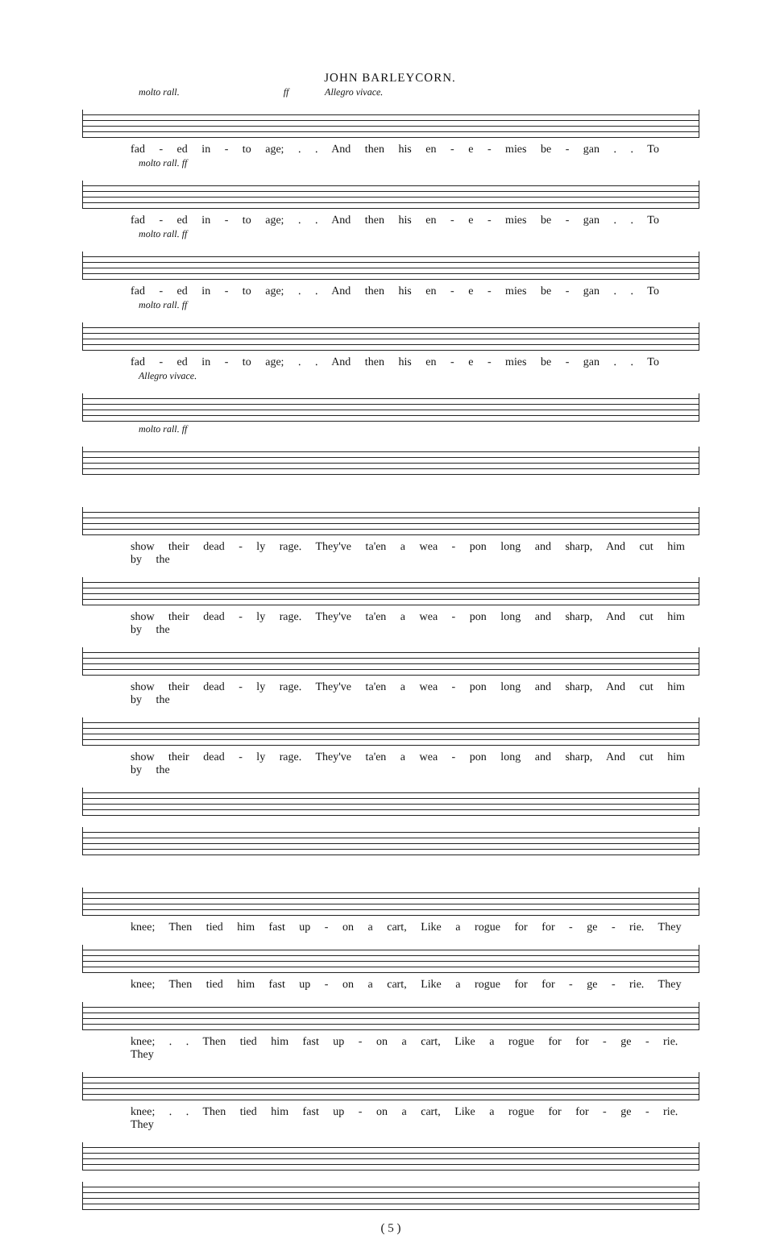JOHN BARLEYCORN.
molto rall. ff Allegro vivace.
fad - ed in - to age; . . And then his en - e - mies be - gan . . To
molto rall. ff
fad - ed in - to age; . . And then his en - e - mies be - gan . . To
molto rall. ff
fad - ed in - to age; . . And then his en - e - mies be - gan . . To
molto rall. ff
fad - ed in - to age; . . And then his en - e - mies be - gan . . To
Allegro vivace.
molto rall. ff
show their dead - ly rage. They've ta'en a wea - pon long and sharp, And cut him by the
show their dead - ly rage. They've ta'en a wea - pon long and sharp, And cut him by the
show their dead - ly rage. They've ta'en a wea - pon long and sharp, And cut him by the
show their dead - ly rage. They've ta'en a wea - pon long and sharp, And cut him by the
knee; Then tied him fast up - on a cart, Like a rogue for for - ge - rie. They
knee; Then tied him fast up - on a cart, Like a rogue for for - ge - rie. They
knee; . . Then tied him fast up - on a cart, Like a rogue for for - ge - rie. They
knee; . . Then tied him fast up - on a cart, Like a rogue for for - ge - rie. They
( 5 )